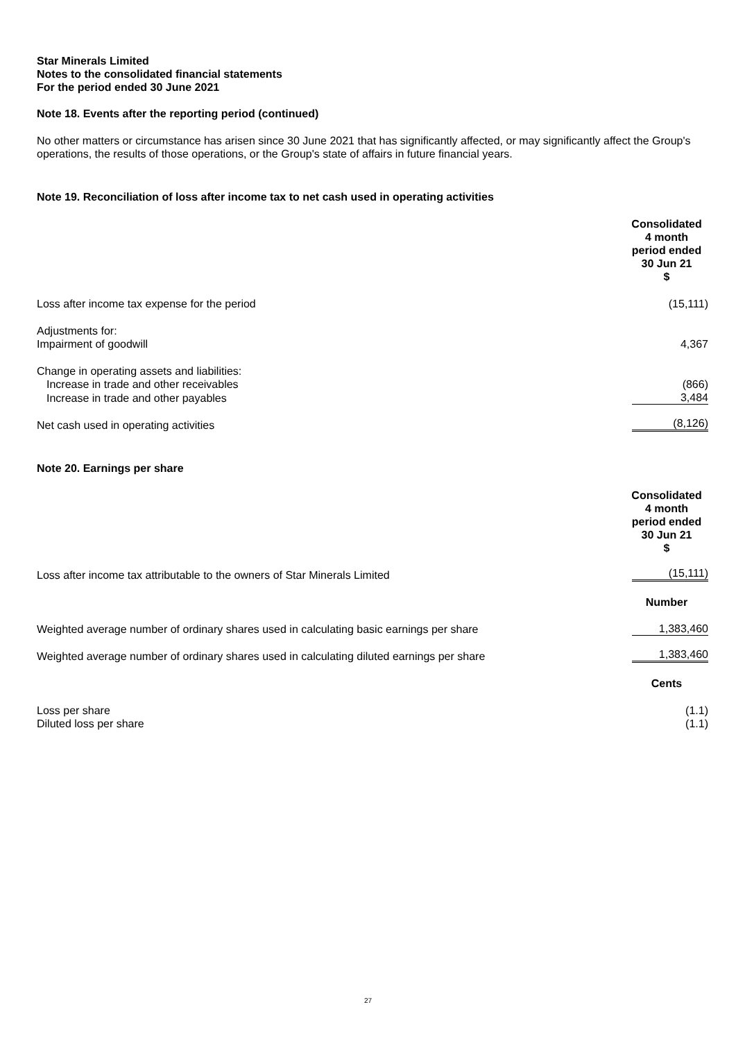Star Minerals Limited
Notes to the consolidated financial statements
For the period ended 30 June 2021
Note 18. Events after the reporting period (continued)
No other matters or circumstance has arisen since 30 June 2021 that has significantly affected, or may significantly affect the Group's operations, the results of those operations, or the Group's state of affairs in future financial years.
Note 19. Reconciliation of loss after income tax to net cash used in operating activities
| | Consolidated 4 month period ended 30 Jun 21 $ |
| Loss after income tax expense for the period | (15,111) |
| Adjustments for: Impairment of goodwill | 4,367 |
| Change in operating assets and liabilities: Increase in trade and other receivables | (866) |
| Increase in trade and other payables | 3,484 |
| Net cash used in operating activities | (8,126) |
Note 20. Earnings per share
| | Consolidated 4 month period ended 30 Jun 21 $ |
| Loss after income tax attributable to the owners of Star Minerals Limited | (15,111) |
| | Number |
| Weighted average number of ordinary shares used in calculating basic earnings per share | 1,383,460 |
| Weighted average number of ordinary shares used in calculating diluted earnings per share | 1,383,460 |
| | Cents |
| Loss per share | (1.1) |
| Diluted loss per share | (1.1) |
27